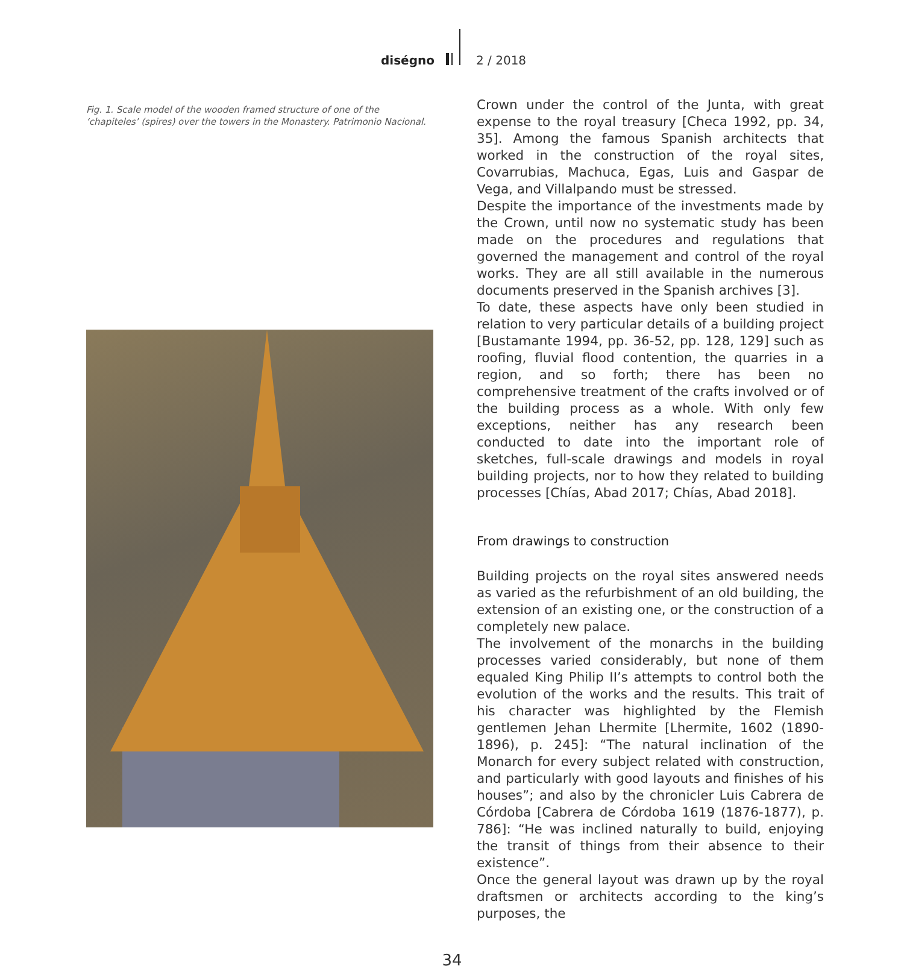diségno 2 / 2018
Fig. 1. Scale model of the wooden framed structure of one of the ‘chapiteles’ (spires) over the towers in the Monastery. Patrimonio Nacional.
Crown under the control of the Junta, with great expense to the royal treasury [Checa 1992, pp. 34, 35]. Among the famous Spanish architects that worked in the construction of the royal sites, Covarrubias, Machuca, Egas, Luis and Gaspar de Vega, and Villalpando must be stressed.
Despite the importance of the investments made by the Crown, until now no systematic study has been made on the procedures and regulations that governed the management and control of the royal works. They are all still available in the numerous documents preserved in the Spanish archives [3].
To date, these aspects have only been studied in relation to very particular details of a building project [Bustamante 1994, pp. 36-52, pp. 128, 129] such as roofing, fluvial flood contention, the quarries in a region, and so forth; there has been no comprehensive treatment of the crafts involved or of the building process as a whole. With only few exceptions, neither has any research been conducted to date into the important role of sketches, full-scale drawings and models in royal building projects, nor to how they related to building processes [Chías, Abad 2017; Chías, Abad 2018].
From drawings to construction
Building projects on the royal sites answered needs as varied as the refurbishment of an old building, the extension of an existing one, or the construction of a completely new palace.
The involvement of the monarchs in the building processes varied considerably, but none of them equaled King Philip II’s attempts to control both the evolution of the works and the results. This trait of his character was highlighted by the Flemish gentlemen Jehan Lhermite [Lhermite, 1602 (1890-1896), p. 245]: “The natural inclination of the Monarch for every subject related with construction, and particularly with good layouts and finishes of his houses”; and also by the chronicler Luis Cabrera de Córdoba [Cabrera de Córdoba 1619 (1876-1877), p. 786]: “He was inclined naturally to build, enjoying the transit of things from their absence to their existence”.
Once the general layout was drawn up by the royal draftsmen or architects according to the king’s purposes, the
34